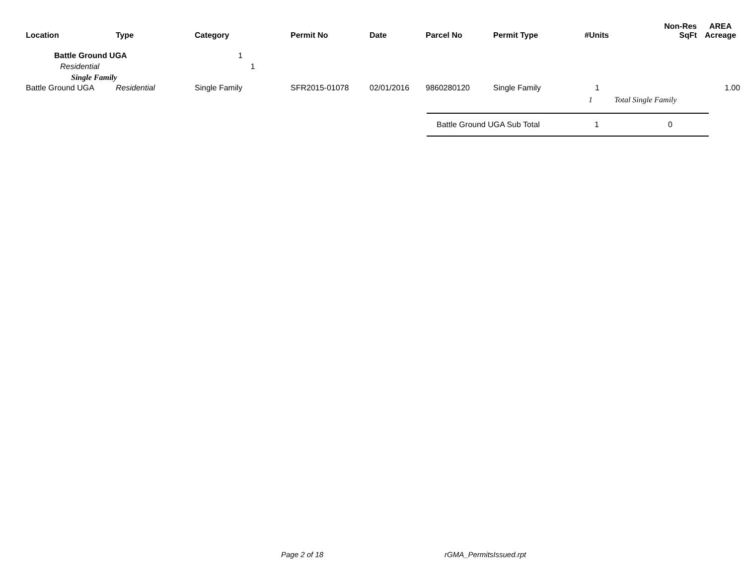| Location | Type | Category | Permit No | Date | Parcel No | Permit Type | #Units | Non-Res SqFt | AREA Acreage |
| --- | --- | --- | --- | --- | --- | --- | --- | --- | --- |
Battle Ground UGA 1
Residential 1
Single Family
| Battle Ground UGA | Residential | Single Family | SFR2015-01078 | 02/01/2016 | 9860280120 | Single Family | 1 | | 1.00 |
1 Total Single Family
Battle Ground UGA Sub Total 1 0
Page 2 of 18 rGMA_PermitsIssued.rpt